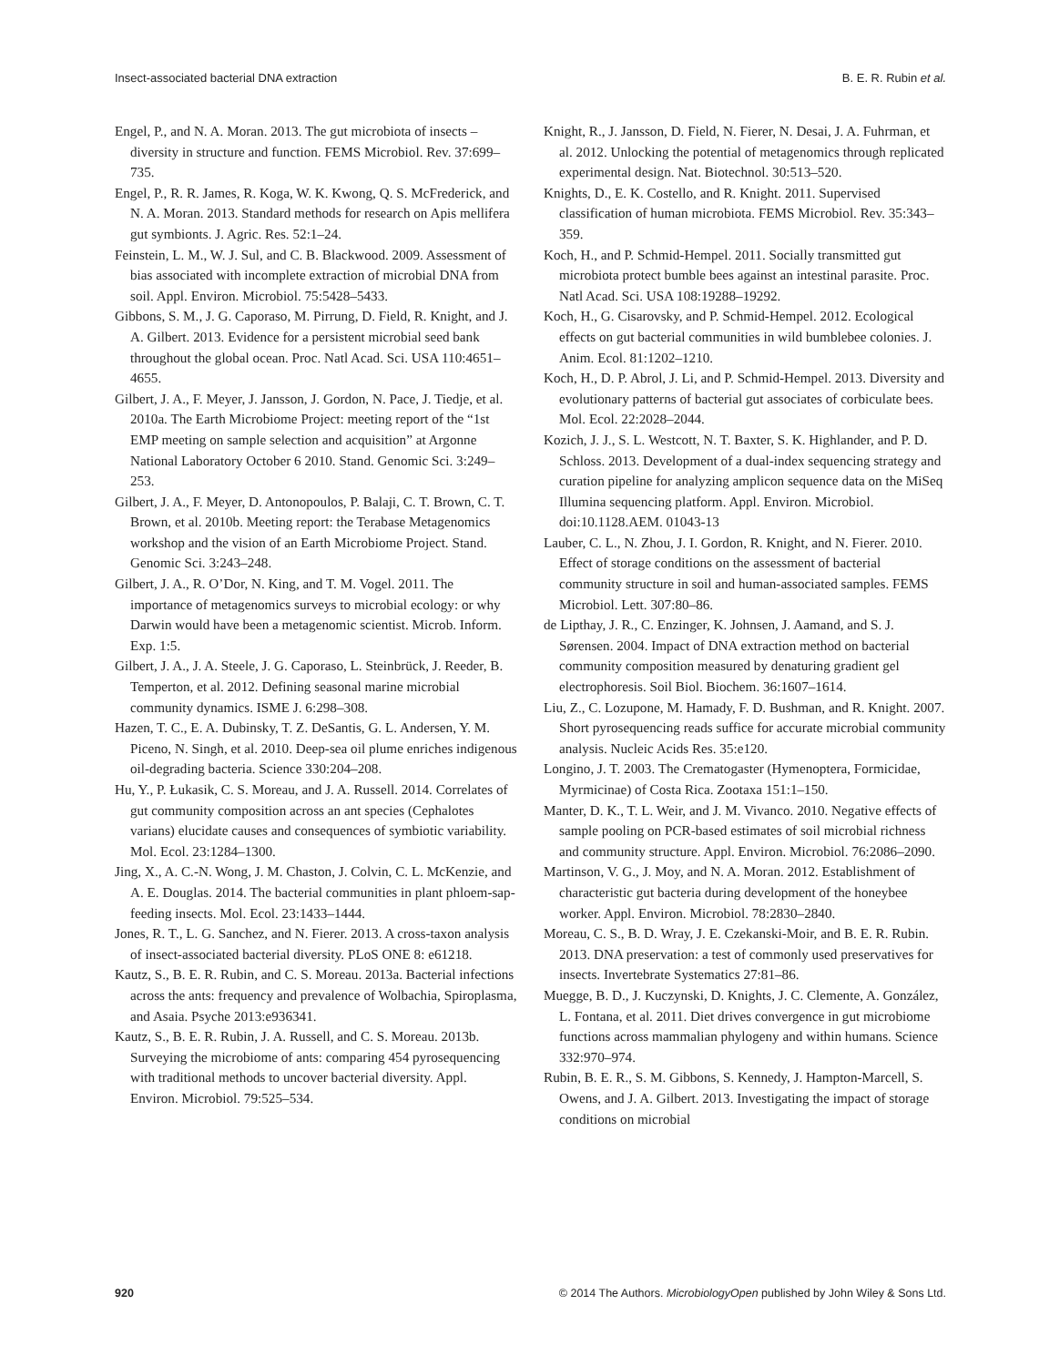Insect-associated bacterial DNA extraction B. E. R. Rubin et al.
Engel, P., and N. A. Moran. 2013. The gut microbiota of insects – diversity in structure and function. FEMS Microbiol. Rev. 37:699–735.
Engel, P., R. R. James, R. Koga, W. K. Kwong, Q. S. McFrederick, and N. A. Moran. 2013. Standard methods for research on Apis mellifera gut symbionts. J. Agric. Res. 52:1–24.
Feinstein, L. M., W. J. Sul, and C. B. Blackwood. 2009. Assessment of bias associated with incomplete extraction of microbial DNA from soil. Appl. Environ. Microbiol. 75:5428–5433.
Gibbons, S. M., J. G. Caporaso, M. Pirrung, D. Field, R. Knight, and J. A. Gilbert. 2013. Evidence for a persistent microbial seed bank throughout the global ocean. Proc. Natl Acad. Sci. USA 110:4651–4655.
Gilbert, J. A., F. Meyer, J. Jansson, J. Gordon, N. Pace, J. Tiedje, et al. 2010a. The Earth Microbiome Project: meeting report of the “1st EMP meeting on sample selection and acquisition” at Argonne National Laboratory October 6 2010. Stand. Genomic Sci. 3:249–253.
Gilbert, J. A., F. Meyer, D. Antonopoulos, P. Balaji, C. T. Brown, C. T. Brown, et al. 2010b. Meeting report: the Terabase Metagenomics workshop and the vision of an Earth Microbiome Project. Stand. Genomic Sci. 3:243–248.
Gilbert, J. A., R. O’Dor, N. King, and T. M. Vogel. 2011. The importance of metagenomics surveys to microbial ecology: or why Darwin would have been a metagenomic scientist. Microb. Inform. Exp. 1:5.
Gilbert, J. A., J. A. Steele, J. G. Caporaso, L. Steinbrück, J. Reeder, B. Temperton, et al. 2012. Defining seasonal marine microbial community dynamics. ISME J. 6:298–308.
Hazen, T. C., E. A. Dubinsky, T. Z. DeSantis, G. L. Andersen, Y. M. Piceno, N. Singh, et al. 2010. Deep-sea oil plume enriches indigenous oil-degrading bacteria. Science 330:204–208.
Hu, Y., P. Łukasik, C. S. Moreau, and J. A. Russell. 2014. Correlates of gut community composition across an ant species (Cephalotes varians) elucidate causes and consequences of symbiotic variability. Mol. Ecol. 23:1284–1300.
Jing, X., A. C.-N. Wong, J. M. Chaston, J. Colvin, C. L. McKenzie, and A. E. Douglas. 2014. The bacterial communities in plant phloem-sap-feeding insects. Mol. Ecol. 23:1433–1444.
Jones, R. T., L. G. Sanchez, and N. Fierer. 2013. A cross-taxon analysis of insect-associated bacterial diversity. PLoS ONE 8: e61218.
Kautz, S., B. E. R. Rubin, and C. S. Moreau. 2013a. Bacterial infections across the ants: frequency and prevalence of Wolbachia, Spiroplasma, and Asaia. Psyche 2013:e936341.
Kautz, S., B. E. R. Rubin, J. A. Russell, and C. S. Moreau. 2013b. Surveying the microbiome of ants: comparing 454 pyrosequencing with traditional methods to uncover bacterial diversity. Appl. Environ. Microbiol. 79:525–534.
Knight, R., J. Jansson, D. Field, N. Fierer, N. Desai, J. A. Fuhrman, et al. 2012. Unlocking the potential of metagenomics through replicated experimental design. Nat. Biotechnol. 30:513–520.
Knights, D., E. K. Costello, and R. Knight. 2011. Supervised classification of human microbiota. FEMS Microbiol. Rev. 35:343–359.
Koch, H., and P. Schmid-Hempel. 2011. Socially transmitted gut microbiota protect bumble bees against an intestinal parasite. Proc. Natl Acad. Sci. USA 108:19288–19292.
Koch, H., G. Cisarovsky, and P. Schmid-Hempel. 2012. Ecological effects on gut bacterial communities in wild bumblebee colonies. J. Anim. Ecol. 81:1202–1210.
Koch, H., D. P. Abrol, J. Li, and P. Schmid-Hempel. 2013. Diversity and evolutionary patterns of bacterial gut associates of corbiculate bees. Mol. Ecol. 22:2028–2044.
Kozich, J. J., S. L. Westcott, N. T. Baxter, S. K. Highlander, and P. D. Schloss. 2013. Development of a dual-index sequencing strategy and curation pipeline for analyzing amplicon sequence data on the MiSeq Illumina sequencing platform. Appl. Environ. Microbiol. doi:10.1128.AEM. 01043-13
Lauber, C. L., N. Zhou, J. I. Gordon, R. Knight, and N. Fierer. 2010. Effect of storage conditions on the assessment of bacterial community structure in soil and human-associated samples. FEMS Microbiol. Lett. 307:80–86.
de Lipthay, J. R., C. Enzinger, K. Johnsen, J. Aamand, and S. J. Sørensen. 2004. Impact of DNA extraction method on bacterial community composition measured by denaturing gradient gel electrophoresis. Soil Biol. Biochem. 36:1607–1614.
Liu, Z., C. Lozupone, M. Hamady, F. D. Bushman, and R. Knight. 2007. Short pyrosequencing reads suffice for accurate microbial community analysis. Nucleic Acids Res. 35:e120.
Longino, J. T. 2003. The Crematogaster (Hymenoptera, Formicidae, Myrmicinae) of Costa Rica. Zootaxa 151:1–150.
Manter, D. K., T. L. Weir, and J. M. Vivanco. 2010. Negative effects of sample pooling on PCR-based estimates of soil microbial richness and community structure. Appl. Environ. Microbiol. 76:2086–2090.
Martinson, V. G., J. Moy, and N. A. Moran. 2012. Establishment of characteristic gut bacteria during development of the honeybee worker. Appl. Environ. Microbiol. 78:2830–2840.
Moreau, C. S., B. D. Wray, J. E. Czekanski-Moir, and B. E. R. Rubin. 2013. DNA preservation: a test of commonly used preservatives for insects. Invertebrate Systematics 27:81–86.
Muegge, B. D., J. Kuczynski, D. Knights, J. C. Clemente, A. González, L. Fontana, et al. 2011. Diet drives convergence in gut microbiome functions across mammalian phylogeny and within humans. Science 332:970–974.
Rubin, B. E. R., S. M. Gibbons, S. Kennedy, J. Hampton-Marcell, S. Owens, and J. A. Gilbert. 2013. Investigating the impact of storage conditions on microbial
920 © 2014 The Authors. MicrobiologyOpen published by John Wiley & Sons Ltd.